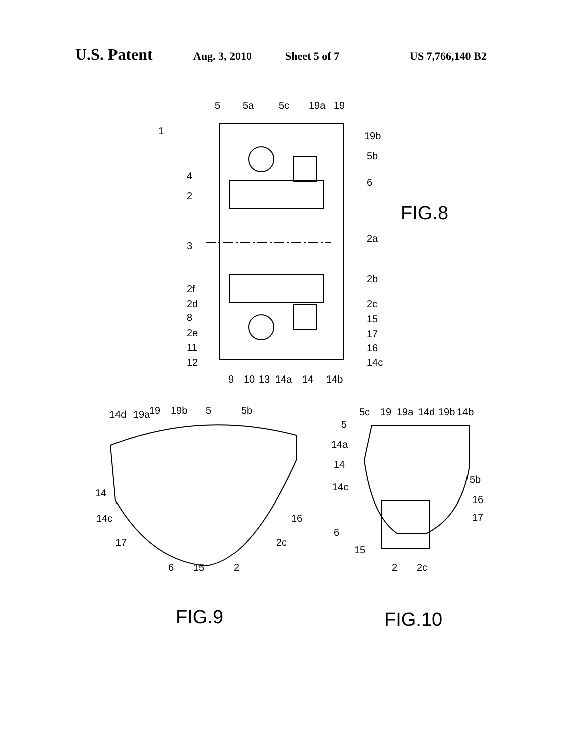U.S. Patent Aug. 3, 2010 Sheet 5 of 7 US 7,766,140 B2
FIG.8
FIG.9
FIG.10
5
5a
5c
19a
19
1
19b
5b
4
6
2
2a
3
2b
2f
2d
2c
8
15
2e
17
11
16
12
14c
9
10
13
14a
14
14b
14d
19a
19
19b
5
5b
14
14c
16
17
2c
6
15
2
5c
19
19a
14d
19b
14b
5
14a
14
5b
14c
16
17
6
15
2
2c